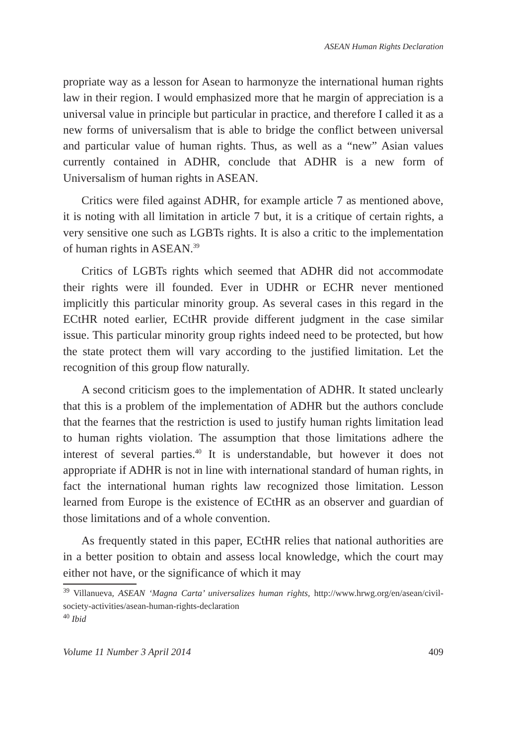ASEAN Human Rights Declaration
propriate way as a lesson for Asean to harmonyze the international human rights law in their region. I would emphasized more that he margin of appreciation is a universal value in principle but particular in practice, and therefore I called it as a new forms of universalism that is able to bridge the conflict between universal and particular value of human rights. Thus, as well as a “new” Asian values currently contained in ADHR, conclude that ADHR is a new form of Universalism of human rights in ASEAN.
Critics were filed against ADHR, for example article 7 as mentioned above, it is noting with all limitation in article 7 but, it is a critique of certain rights, a very sensitive one such as LGBTs rights. It is also a critic to the implementation of human rights in ASEAN.<sup>39</sup>
Critics of LGBTs rights which seemed that ADHR did not accommodate their rights were ill founded. Ever in UDHR or ECHR never mentioned implicitly this particular minority group. As several cases in this regard in the ECtHR noted earlier, ECtHR provide different judgment in the case similar issue. This particular minority group rights indeed need to be protected, but how the state protect them will vary according to the justified limitation. Let the recognition of this group flow naturally.
A second criticism goes to the implementation of ADHR. It stated unclearly that this is a problem of the implementation of ADHR but the authors conclude that the fearnes that the restriction is used to justify human rights limitation lead to human rights violation. The assumption that those limitations adhere the interest of several parties.<sup>40</sup> It is understandable, but however it does not appropriate if ADHR is not in line with international standard of human rights, in fact the international human rights law recognized those limitation. Lesson learned from Europe is the existence of ECtHR as an observer and guardian of those limitations and of a whole convention.
As frequently stated in this paper, ECtHR relies that national authorities are in a better position to obtain and assess local knowledge, which the court may either not have, or the significance of which it may
<sup>39</sup> Villanueva, ASEAN ‘Magna Carta’ universalizes human rights, http://www.hrwg.org/en/asean/civil-society-activities/asean-human-rights-declaration
<sup>40</sup> Ibid
Volume 11 Number 3 April 2014 409